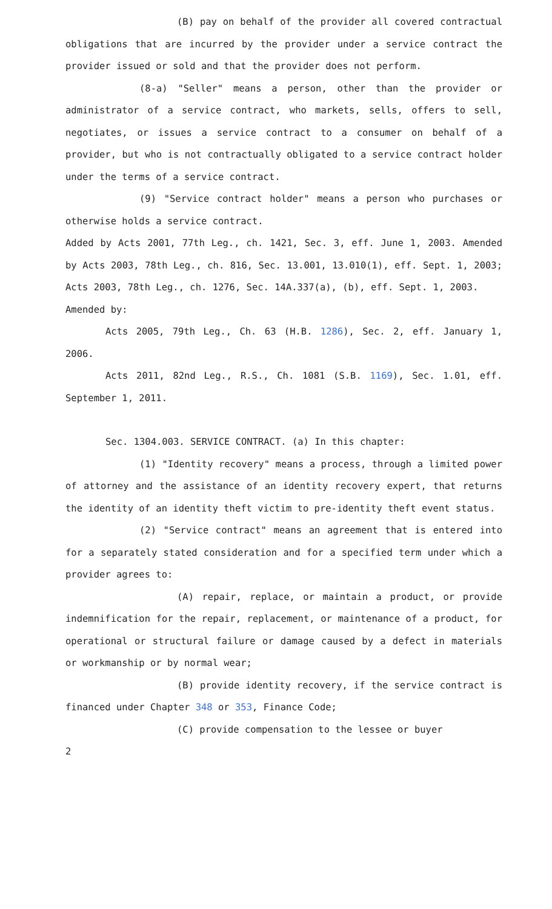(B) pay on behalf of the provider all covered contractual obligations that are incurred by the provider under a service contract the provider issued or sold and that the provider does not perform.
(8-a) "Seller" means a person, other than the provider or administrator of a service contract, who markets, sells, offers to sell, negotiates, or issues a service contract to a consumer on behalf of a provider, but who is not contractually obligated to a service contract holder under the terms of a service contract.
(9) "Service contract holder" means a person who purchases or otherwise holds a service contract.
Added by Acts 2001, 77th Leg., ch. 1421, Sec. 3, eff. June 1, 2003. Amended by Acts 2003, 78th Leg., ch. 816, Sec. 13.001, 13.010(1), eff. Sept. 1, 2003; Acts 2003, 78th Leg., ch. 1276, Sec. 14A.337(a), (b), eff. Sept. 1, 2003.
Amended by:
Acts 2005, 79th Leg., Ch. 63 (H.B. 1286), Sec. 2, eff. January 1, 2006.
Acts 2011, 82nd Leg., R.S., Ch. 1081 (S.B. 1169), Sec. 1.01, eff. September 1, 2011.
Sec. 1304.003. SERVICE CONTRACT. (a) In this chapter:
(1) "Identity recovery" means a process, through a limited power of attorney and the assistance of an identity recovery expert, that returns the identity of an identity theft victim to pre-identity theft event status.
(2) "Service contract" means an agreement that is entered into for a separately stated consideration and for a specified term under which a provider agrees to:
(A) repair, replace, or maintain a product, or provide indemnification for the repair, replacement, or maintenance of a product, for operational or structural failure or damage caused by a defect in materials or workmanship or by normal wear;
(B) provide identity recovery, if the service contract is financed under Chapter 348 or 353, Finance Code;
(C) provide compensation to the lessee or buyer
2